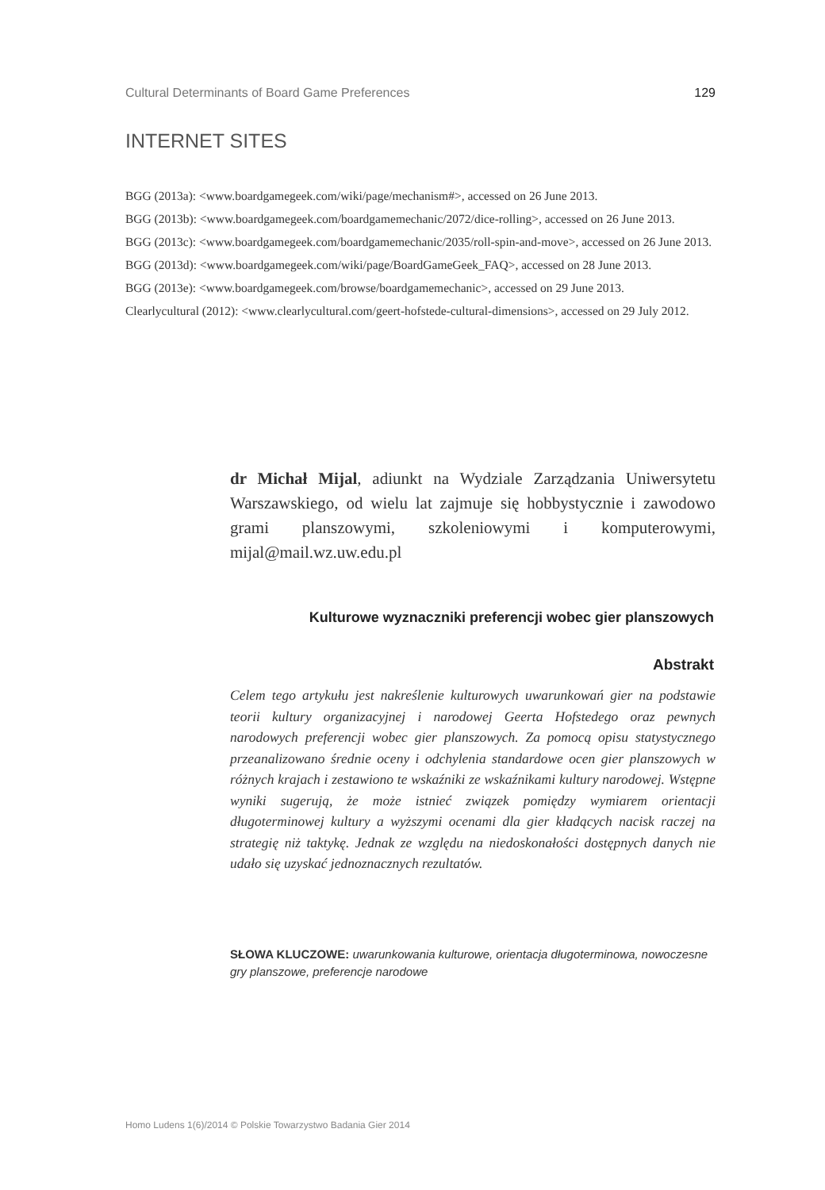Cultural Determinants of Board Game Preferences 129
INTERNET SITES
BGG (2013a): <www.boardgamegeek.com/wiki/page/mechanism#>, accessed on 26 June 2013.
BGG (2013b): <www.boardgamegeek.com/boardgamemechanic/2072/dice-rolling>, accessed on 26 June 2013.
BGG (2013c): <www.boardgamegeek.com/boardgamemechanic/2035/roll-spin-and-move>, accessed on 26 June 2013.
BGG (2013d): <www.boardgamegeek.com/wiki/page/BoardGameGeek_FAQ>, accessed on 28 June 2013.
BGG (2013e): <www.boardgamegeek.com/browse/boardgamemechanic>, accessed on 29 June 2013.
Clearlycultural (2012): <www.clearlycultural.com/geert-hofstede-cultural-dimensions>, accessed on 29 July 2012.
dr Michał Mijal, adiunkt na Wydziale Zarządzania Uniwersytetu Warszawskiego, od wielu lat zajmuje się hobbystycznie i zawodowo grami planszowymi, szkoleniowymi i komputerowymi, mijal@mail.wz.uw.edu.pl
Kulturowe wyznaczniki preferencji wobec gier planszowych
Abstrakt
Celem tego artykułu jest nakreślenie kulturowych uwarunkowań gier na podstawie teorii kultury organizacyjnej i narodowej Geerta Hofstedego oraz pewnych narodowych preferencji wobec gier planszowych. Za pomocą opisu statystycznego przeanalizowano średnie oceny i odchylenia standardowe ocen gier planszowych w różnych krajach i zestawiono te wskaźniki ze wskaźnikami kultury narodowej. Wstępne wyniki sugerują, że może istnieć związek pomiędzy wymiarem orientacji długoterminowej kultury a wyższymi ocenami dla gier kładących nacisk raczej na strategię niż taktykę. Jednak ze względu na niedoskonałości dostępnych danych nie udało się uzyskać jednoznacznych rezultatów.
SŁOWA KLUCZOWE: uwarunkowania kulturowe, orientacja długoterminowa, nowoczesne gry planszowe, preferencje narodowe
Homo Ludens 1(6)/2014 © Polskie Towarzystwo Badania Gier 2014